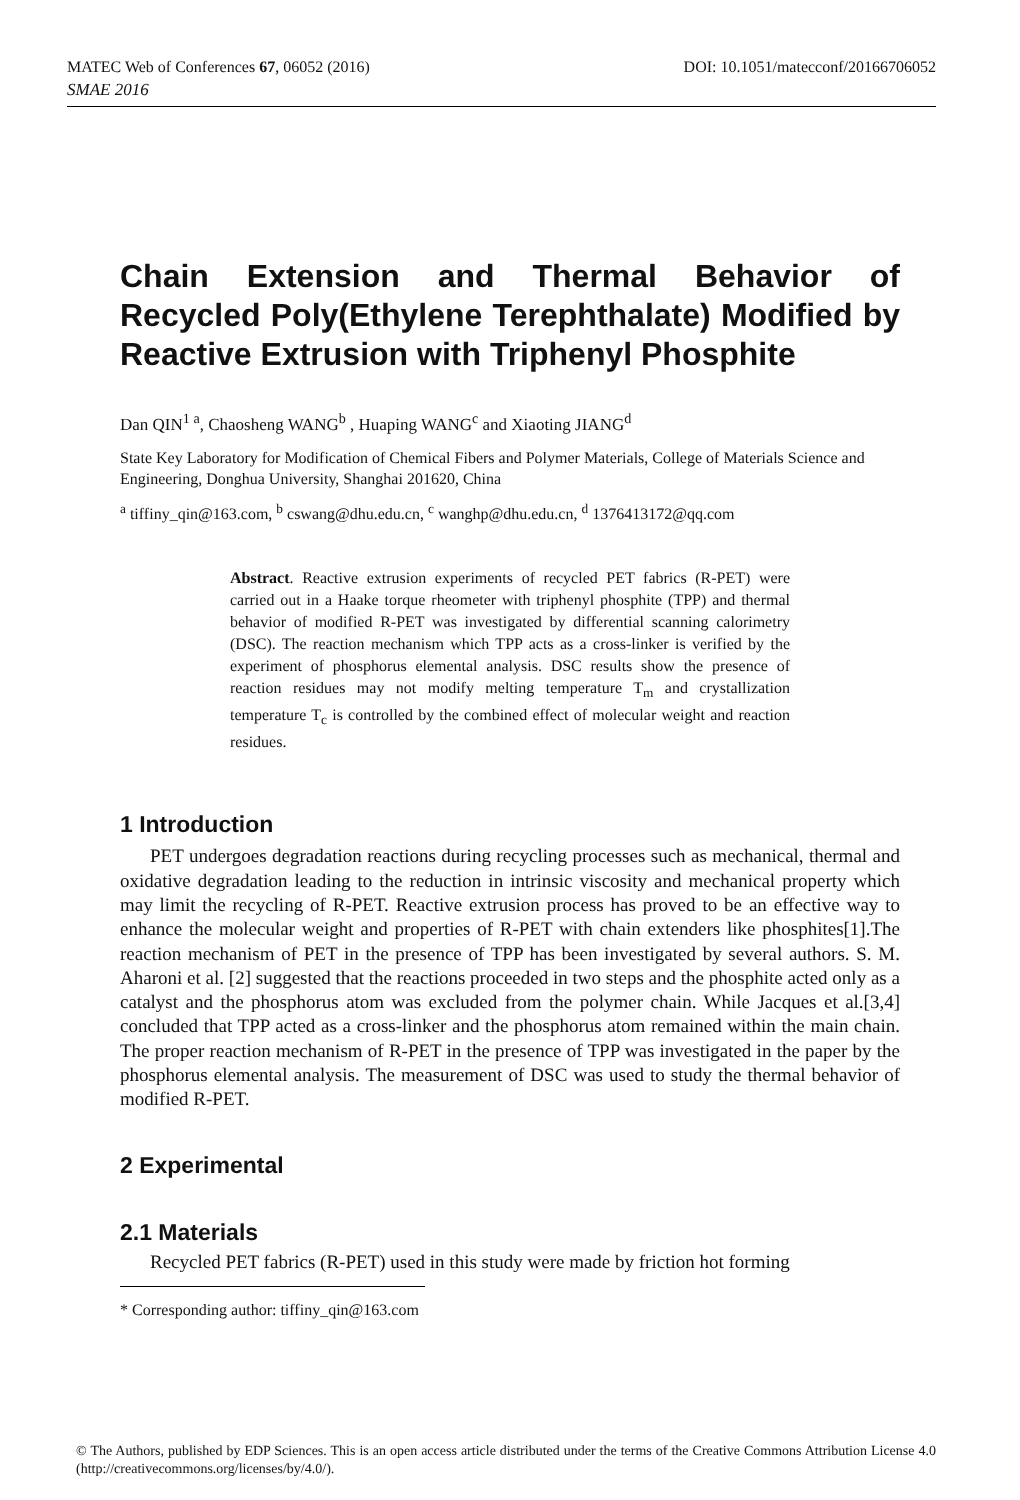MATEC Web of Conferences 67, 06052 (2016) DOI: 10.1051/matecconf/20166706052
SMAE 2016
Chain Extension and Thermal Behavior of Recycled Poly(Ethylene Terephthalate) Modified by Reactive Extrusion with Triphenyl Phosphite
Dan QIN<sup>1 a</sup>, Chaosheng WANG<sup>b</sup> , Huaping WANG<sup>c</sup> and Xiaoting JIANG<sup>d</sup>
State Key Laboratory for Modification of Chemical Fibers and Polymer Materials, College of Materials Science and Engineering, Donghua University, Shanghai 201620, China
<sup>a</sup> tiffiny_qin@163.com, <sup>b</sup> cswang@dhu.edu.cn, <sup>c</sup> wanghp@dhu.edu.cn, <sup>d</sup> 1376413172@qq.com
Abstract. Reactive extrusion experiments of recycled PET fabrics (R-PET) were carried out in a Haake torque rheometer with triphenyl phosphite (TPP) and thermal behavior of modified R-PET was investigated by differential scanning calorimetry (DSC). The reaction mechanism which TPP acts as a cross-linker is verified by the experiment of phosphorus elemental analysis. DSC results show the presence of reaction residues may not modify melting temperature T<sub>m</sub> and crystallization temperature T<sub>c</sub> is controlled by the combined effect of molecular weight and reaction residues.
1 Introduction
PET undergoes degradation reactions during recycling processes such as mechanical, thermal and oxidative degradation leading to the reduction in intrinsic viscosity and mechanical property which may limit the recycling of R-PET. Reactive extrusion process has proved to be an effective way to enhance the molecular weight and properties of R-PET with chain extenders like phosphites[1].The reaction mechanism of PET in the presence of TPP has been investigated by several authors. S. M. Aharoni et al. [2] suggested that the reactions proceeded in two steps and the phosphite acted only as a catalyst and the phosphorus atom was excluded from the polymer chain. While Jacques et al.[3,4] concluded that TPP acted as a cross-linker and the phosphorus atom remained within the main chain. The proper reaction mechanism of R-PET in the presence of TPP was investigated in the paper by the phosphorus elemental analysis. The measurement of DSC was used to study the thermal behavior of modified R-PET.
2 Experimental
2.1 Materials
Recycled PET fabrics (R-PET) used in this study were made by friction hot forming
* Corresponding author: tiffiny_qin@163.com
© The Authors, published by EDP Sciences. This is an open access article distributed under the terms of the Creative Commons Attribution License 4.0 (http://creativecommons.org/licenses/by/4.0/).